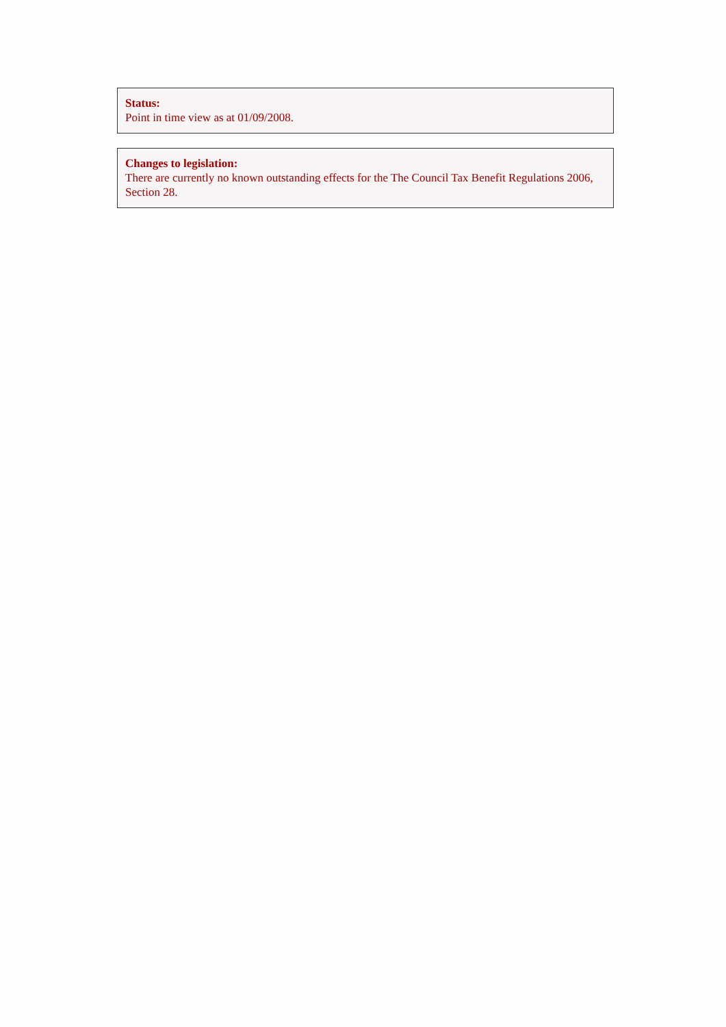Status:
Point in time view as at 01/09/2008.
Changes to legislation:
There are currently no known outstanding effects for the The Council Tax Benefit Regulations 2006, Section 28.